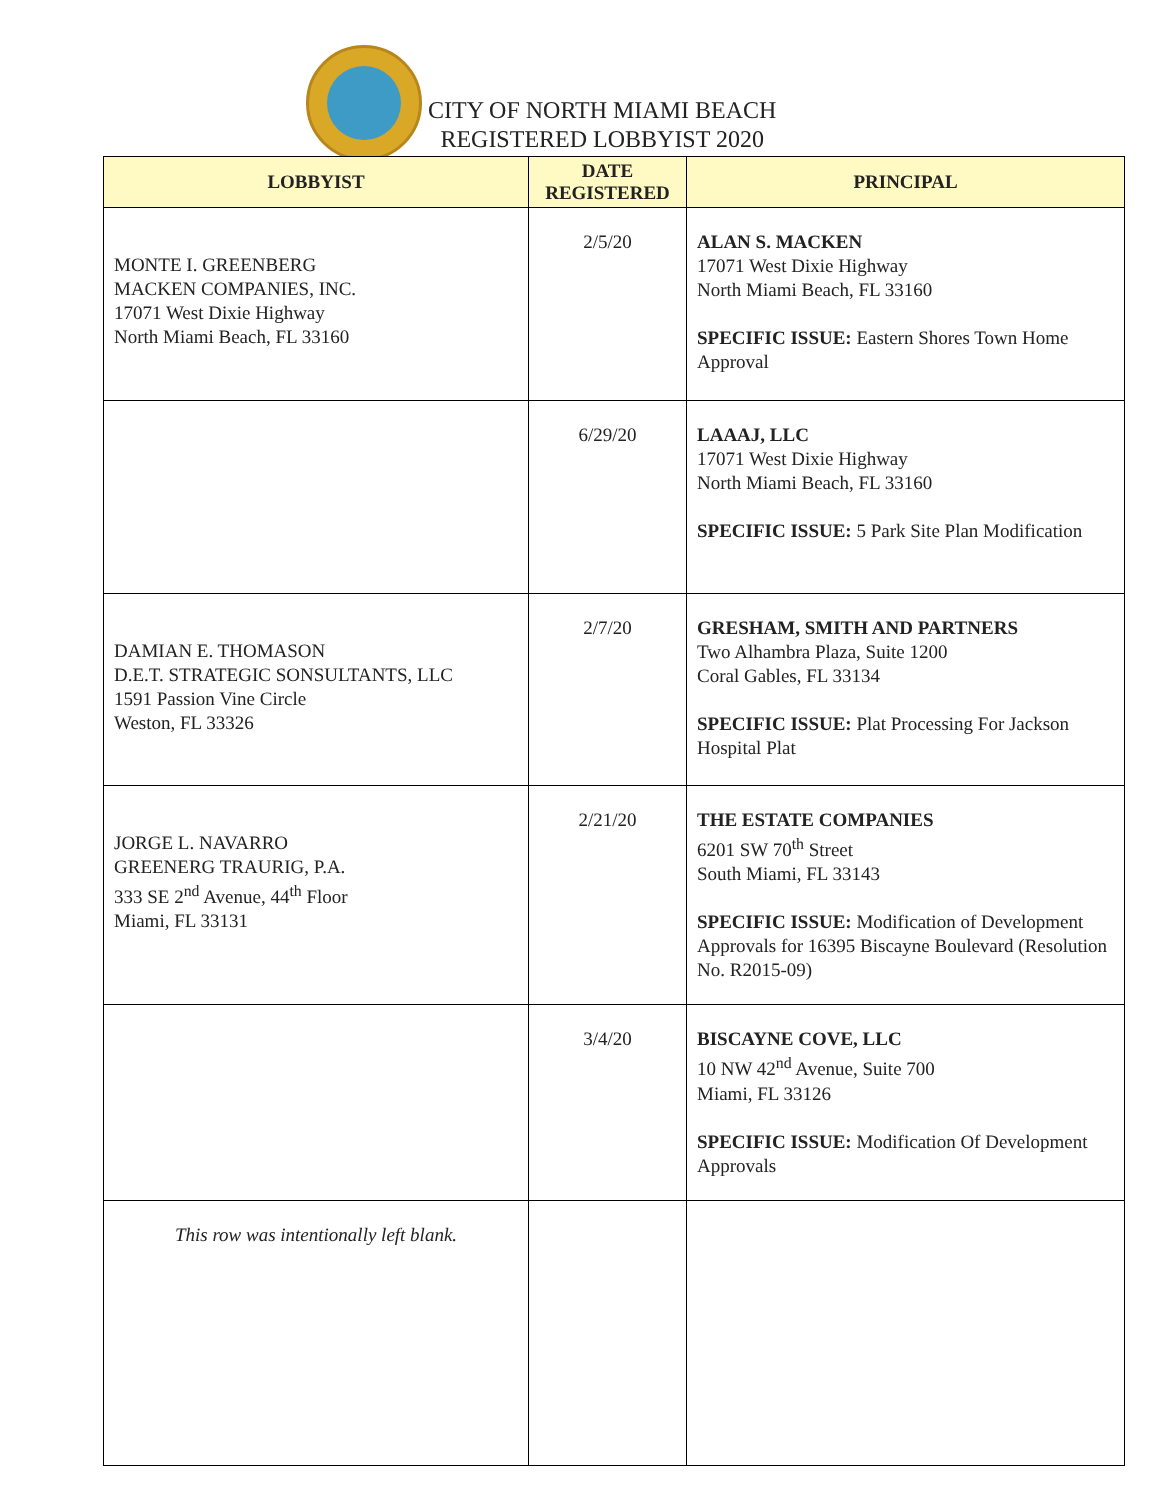CITY OF NORTH MIAMI BEACH
REGISTERED LOBBYIST 2020
| LOBBYIST | DATE REGISTERED | PRINCIPAL |
| --- | --- | --- |
| MONTE I. GREENBERG MACKEN COMPANIES, INC. 17071 West Dixie Highway North Miami Beach, FL 33160 | 2/5/20 | ALAN S. MACKEN 17071 West Dixie Highway North Miami Beach, FL 33160 SPECIFIC ISSUE: Eastern Shores Town Home Approval |
| | 6/29/20 | LAAAJ, LLC 17071 West Dixie Highway North Miami Beach, FL 33160 SPECIFIC ISSUE: 5 Park Site Plan Modification |
| DAMIAN E. THOMASON D.E.T. STRATEGIC SONSULTANTS, LLC 1591 Passion Vine Circle Weston, FL 33326 | 2/7/20 | GRESHAM, SMITH AND PARTNERS Two Alhambra Plaza, Suite 1200 Coral Gables, FL 33134 SPECIFIC ISSUE: Plat Processing For Jackson Hospital Plat |
| JORGE L. NAVARRO GREENERG TRAURIG, P.A. 333 SE 2<sup>nd</sup> Avenue, 44<sup>th</sup> Floor Miami, FL 33131 | 2/21/20 | THE ESTATE COMPANIES 6201 SW 70<sup>th</sup> Street South Miami, FL 33143 SPECIFIC ISSUE: Modification of Development Approvals for 16395 Biscayne Boulevard (Resolution No. R2015-09) |
| | 3/4/20 | BISCAYNE COVE, LLC 10 NW 42<sup>nd</sup> Avenue, Suite 700 Miami, FL 33126 SPECIFIC ISSUE: Modification Of Development Approvals |
| This row was intentionally left blank. | | |